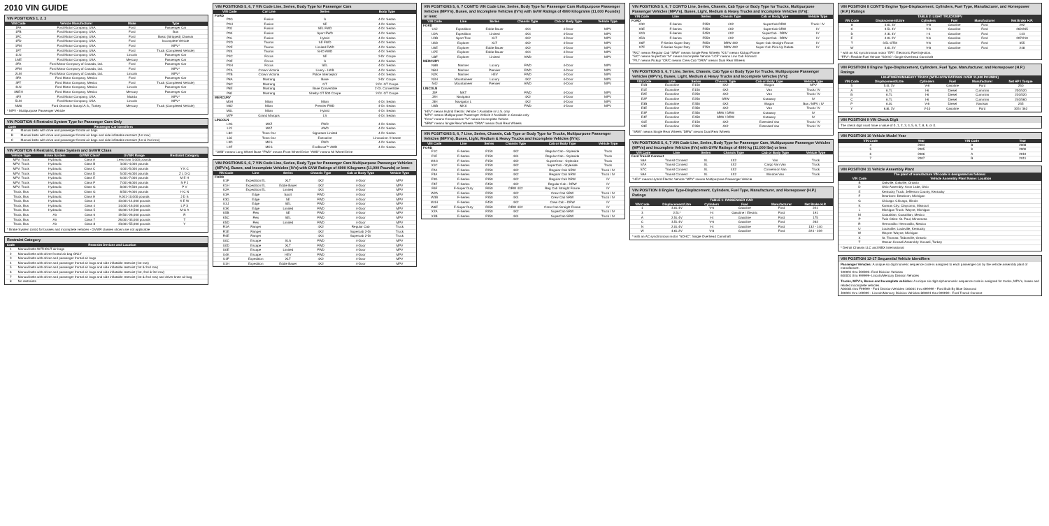2010 VIN GUIDE
VIN POSITIONS 1, 2, 3
| VIN Code | Vehicle Manufacturer | Make | Type |
| --- | --- | --- | --- |
| 1FA | Ford Motor Company, USA | Ford | Passenger Car |
| 1FB | Ford Motor Company, USA | Ford | Bus |
| 1FC | Ford Motor Company, USA | Ford | Basic (Stripped) Chassis |
| 1FD | Ford Motor Company, USA | Ford | Incomplete Vehicle |
| 1FM | Ford Motor Company, USA | Ford | MPV* |
| 1FT | Ford Motor Company, USA | Ford | Truck (Completed Vehicle) |
| 1LN | Ford Motor Company, USA | Lincoln | Passenger Car |
| 1ME | Ford Motor Company, USA | Mercury | Passenger Car |
| 2FA | Ford Motor Company of Canada, Ltd. | Ford | Passenger Car |
| 2FM | Ford Motor Company of Canada, Ltd. | Ford | MPV* |
| 2LM | Ford Motor Company of Canada, Ltd. | Lincoln | MPV* |
| 3FA | Ford Motor Company, Mexico | Ford | Passenger Car |
| 3FT | Ford Motor Company, Mexico | Ford | Truck (Completed Vehicle) |
| 3LN | Ford Motor Company, Mexico | Lincoln | Passenger Car |
| 3MEH | Ford Motor Company, Mexico | Mercury | Passenger Car |
| 4F2 | Ford Motor Company, USA | Mazda | MPV* |
| 5LM | Ford Motor Company, USA | Lincoln | MPV* |
| NM0 | Ford Otomotiv Sanayi A.S., Turkey | Mercury | Truck (Completed Vehicle) |
* MPV - Multipurpose Passenger Vehicle
VIN POSITION 4 Restraint System Type for Passenger Cars Only
| Code | Passenger Car Identifiers |
| --- | --- |
| A | Manual belts with drive and passenger frontal air bags |
| B | Manual belts with drive and passenger frontal air bags and side inflatable restraint (1st row) |
| C | Manual belts with drive and passenger frontal air bags and side inflatable restraint (1st & 2nd row) |
VIN POSITION 4 Restraint, Brake System and GVWR Class
| Vehicle Type | Brake System | GVWR Class* | GVWR Range | Restraint Category |
| --- | --- | --- | --- | --- |
| MPV, Truck | Hydraulic | Class A | Less than 3,000 pounds | |
| MPV, Truck | Hydraulic | Class B | 3,001-4,000 pounds | |
| MPV, Truck | Hydraulic | Class C | 4,001-5,000 pounds | Y K C |
| MPV, Truck | Hydraulic | Class D | 5,001-6,000 pounds | Z L D G |
| MPV, Truck | Hydraulic | Class E | 6,001-7,000 pounds | M E H |
| MPV, Truck | Hydraulic | Class F | 7,001-8,000 pounds | N F J |
| MPV, Truck | Hydraulic | Class G | 8,001-9,500 pounds | P V |
| Truck, Bus | Hydraulic | Class G | 8,501-9,000 pounds | H C N |
| Truck, Bus | Hydraulic | Class H | 9,001-10,000 pounds | J D S |
| Truck, Bus | Hydraulic | Class 3 | 10,001-14,000 pounds | K E W |
| Truck, Bus | Hydraulic | Class 4 | 14,001-16,000 pounds | L F X |
| Truck, Bus | Hydraulic | Class 5 | 16,001-19,500 pounds | M G A |
| Truck, Bus | Air | Class 6 | 19,501-26,000 pounds | R |
| Truck, Bus | Air | Class 7 | 26,001-33,000 pounds | T |
| Truck, Bus | Air | Class 8 | 33,001-55,000 pounds | Y |
* Brake System (only) for busses and incomplete vehicles - GVWR classes shown are not applicable
Restraint Category
| Code | Restraint Devices and Location |
| --- | --- |
| 1 | Manual belts WITHOUT air bags |
| 2 | Manual belts with driver frontal air bag ONLY |
| 3 | Manual belts with driver and passenger frontal air bags |
| 4 | Manual belts with driver and passenger frontal air bags and side inflatable restraint (1st row) |
| 5 | Manual belts with driver and passenger frontal air bags and side inflatable restraint (1st & 2nd row) |
| 6 | Manual belts with driver and passenger frontal air bags and side inflatable restraint (1st, 2nd & 3rd row) |
| 7 | Manual belts with driver and passenger frontal air bags and side inflatable restraint (1st & 2nd row) and driver knee air bag |
| 8 | No restraints |
VIN POSITIONS 5, 6, 7 VIN Code Line, Series, Body Type for Passenger Cars
| VIN Code | Car Line | Series | Body Type |
| --- | --- | --- | --- |
| FORD | | | |
| P0G | Fusion | S | 4-Dr. Sedan |
| P0H | Fusion | SE | 4-Dr. Sedan |
| P0J | Fusion | SEL FWD | 4-Dr. Sedan |
| P0K | Fusion | Sport FWD | 4-Dr. Sedan |
| P0L | Fusion | Hybrid | 4-Dr. Sedan |
| P2D | Taurus | SE FWD | 4-Dr. Sedan |
| P2F | Taurus | Limited FWD | 4-Dr. Sedan |
| P2K | Taurus | SHO AWD | 4-Dr. Sedan |
| P3C | Focus | SE | 2-Dr. Coupe |
| P3F | Focus | S | 4-Dr. Sedan |
| P3H | Focus | SEL | 4-Dr. Sedan |
| P7A | Crown Victoria | Livery - LWB | 4-Dr. Sedan |
| P7B | Crown Victoria | Police Interceptor | 4-Dr. Sedan |
| P8A | Mustang | Base | 2-Dr. Coupe |
| P8C | Mustang | GT | 2-Dr. GT Coupe |
| P8E | Mustang | Base Convertible | 2-Dr. Convertible |
| P8J | Mustang | Shelby GT 500 Coupe | 2-Dr. GT Coupe |
| MERCURY | | | |
| M0H | Milan | Milan | 4-Dr. Sedan |
| M0J | Milan | Premier FWD | 4-Dr. Sedan |
| M0L | Milan | Hybrid | 4-Dr. Sedan |
| M7F | Grand Marquis | LS | 4-Dr. Sedan |
| LINCOLN | | | |
| L2G | MKZ | FWD | 4-Dr. Sedan |
| L2J | MKZ | AWD | 4-Dr. Sedan |
| L8C | Town Car | Signature Limited | 4-Dr. Sedan |
| L8J | Town Car | Executive | Limousine / Hearse |
| L9D | MKS | FWD | 4-Dr. Sedan |
| L9F | MKS | EcoBoost™ AWD | 4-Dr. Sedan |
"LWB" means Long Wheel Base "FWD" means Front Wheel Drive "AWD" means All Wheel Drive
VIN POSITIONS 5, 6, 7 VIN Code Line, Series, Body Type for Passenger Cars Multipurpose Passenger Vehicles (MPV's), Buses, and Incomplete Vehicles (IV's) with GVW Ratings of 4990 Kilograms (11,000 Pounds) or less:
| VIN Code | Line | Series | Chassis Type | Cab or Body Type | Vehicle Type |
| --- | --- | --- | --- | --- | --- |
| FORD | | | | | |
| K1F | Expedition EL | XLT | 4X2 | 4-Door | MPV |
| K1H | Expedition EL | Eddie Bauer | 4X2 | 4-Door | MPV |
| K2A | Expedition EL | Limited | 4X4 | 4-Door | MPV |
| K3A | Edge | Sport | FWD | 4-Door | MPV |
| K3G | Edge | SE | FWD | 4-Door | MPV |
| K3J | Edge | SEL | FWD | 4-Door | MPV |
| K3K | Edge | Limited | FWD | 4-Door | MPV |
| K5B | Flex | SE | FWD | 4-Door | MPV |
| K5C | Flex | SEL | FWD | 4-Door | MPV |
| K5D | Flex | Limited | FWD | 4-Door | MPV |
| R1A | Ranger | | 4X2 | Regular Cab | Truck |
| R1E | Ranger | | 4X2 | Supercab 2-Dr | Truck |
| R4E | Ranger | | 4X4 | Supercab 2-Dr | Truck |
| U0C | Escape | XLS | FWD | 4-Door | MPV |
| U0D | Escape | XLT | FWD | 4-Door | MPV |
| U0E | Escape | Limited | FWD | 4-Door | MPV |
| U4K | Escape | HEV | FWD | 4-Door | MPV |
| U1F | Expedition | XLT | 4X2 | 4-Door | MPV |
| U1H | Expedition | Eddie Bauer | 4X2 | 4-Door | MPV |
VIN POSITIONS 5, 6, 7 CONT'D VIN Code Line, Series, Body Type for Passenger Cars Multipurpose Passenger Vehicles (MPV's), Buses, and Incomplete Vehicles (IV's) with GVW Ratings of 4990 Kilograms (11,000 Pounds) or less:
| VIN Code | Line | Series | Chassis Type | Cab or Body Type | Vehicle Type |
| --- | --- | --- | --- | --- | --- |
| FORD | | | | | |
| U1J | Expedition | Eddie Bauer | 4X4 | 4-Door | MPV |
| U2A | Expedition | Limited | 4X4 | 4-Door | MPV |
| U3B | Sport Trac | XLT | 4X2 | 4-Door | MPV |
| U6D | Explorer | XLT | 4X2 | 4-Door | MPV |
| U6E | Explorer | Eddie Bauer | 4X2 | 4-Door | MPV |
| U7E | Explorer | Eddie Bauer | 4X4 | 4-Door | MPV |
| U8F | Explorer | Limited | AWD | 4-Door | MPV |
| MERCURY | | | | | |
| N8B | Mariner | Luxury | FWD | 4-Door | MPV |
| N8H | Mariner | Premier | FWD | 4-Door | MPV |
| N2K | Mariner | HEV | FWD | 4-Door | MPV |
| N3H | Mountaineer | Luxury | 4X2 | 4-Door | MPV |
| N4J | Mountaineer | Premier | AWD | 4-Door | MPV |
| LINCOLN | | | | | |
| J5F | MKT | | FWD | 4-Door | MPV |
| J2H | Navigator | | 4X2 | 4-Door | MPV |
| J3H | Navigator L | | 4X2 | 4-Door | MPV |
| U6B | MKX | | FWD | 4-Door | MPV |
"HEV" means Hybrid Electric Vehicle 1 Available in U.S. only
"MPV" means Multipurpose Passenger Vehicle 2 Available in Canada only
"Conv" means Convenience "IV" means Incomplete Vehicle
"SRW" means Single Rear Wheels "DRW" means Dual Rear Wheels
VIN POSITIONS 5, 6, 7 Line, Series, Chassis, Cab Type or Body Type for Trucks, Multipurpose Passenger Vehicles (MPV's), Buses, Light, Medium & Heavy Trucks and Incomplete Vehicles (IV's):
| VIN Code | Line | Series | Chassis Type | Cab or Body Type | Vehicle Type |
| --- | --- | --- | --- | --- | --- |
| FORD | | | | | |
| F1C | F-Series | F150 | 4X2 | Regular Cab - Styleside | Truck |
| F1E | F-Series | F150 | 4X4 | Regular Cab - Styleside | Truck |
| W1C | F-Series | F150 | 4X2 | SuperCrew - Styleside | Truck |
| X1C | F-Series | F150 | 4X2 | SuperCab - Styleside | Truck |
| F2A | F-Series | F250 | 4X2 | Regular Cab SRW | Truck / IV |
| F3A | F-Series | F350 | 4X2 | Regular Cab SRW | Truck / IV |
| F3G | F-Series | F350 | 4X2 | Regular Cab DRW | IV |
| F4F | F-Series | F450 | 4X2 | Regular Cab - DRW | IV |
| F6F | F-Super Duty | F650 | DRW 4X2 | Reg Cab Straight Frame | IV |
| W2A | F-Series | F250 | 4X2 | Crew Cab SRW | Truck / IV |
| W3B | F-Series | F350 | 4X4 | Crew Cab SRW | Truck / IV |
| W4H | F-Series | F450 | 4X2 | Crew Cab - DRW | IV |
| W6F | F-Super Duty | F650 | DRW 4X2 | Crew Cab Straight Frame | IV |
| X2A | F-Series | F250 | 4X2 | SuperCab SRW | Truck / IV |
| X3B | F-Series | F350 | 4X4 | SuperCab SRW | Truck / IV |
VIN POSITIONS 5, 6, 7 CONT'D Line, Series, Chassis, Cab Type or Body Type for Trucks, Multipurpose Passenger Vehicles (MPV's), Buses, Light, Medium & Heavy Trucks and Incomplete Vehicles (IV's):
| VIN Code | Line | Series | Chassis Type | Cab or Body Type | Vehicle Type |
| --- | --- | --- | --- | --- | --- |
| FORD | | | | | |
| X3C | F-Series | F350 | 4X2 | SuperCab DRW | Truck / IV |
| X3E | F-Series | F350 | 4X2 | SuperCab SRW | IV |
| X4G | F-Series | F450 | 4X2 | SuperCab - DRW | IV |
| X5G | F-Series | F550 | 4X2 | SuperCab - DRW | IV |
| X6F | F-Series Super Duty | F650 | DRW 4X2 | Super Cab Straight Frame | IV |
| X7F | F-Series Super Duty | F750 | DRW 4X2 | Super Cab Pick-Up Delete | IV |
"R/C" means Regular Cab "SRW" means Single Rear Wheels "K/U" means Kickup Frame
"S/C" means SuperCab "IV" means Incomplete Vehicle "LCF" means Low Cab Forward
"P/U" means Pickup "CR/C means Crew Cab "DRW" means Dual Rear Wheels
VIN POSITIONS 5, 6, 7 Line, Series, Chassis, Cab Type or Body Type for Trucks, Multipurpose Passenger Vehicles (MPV's), Buses, Light, Medium & Heavy Trucks and Incomplete Vehicles (IV's):
| VIN Code | Line | Series | Chassis Type | Cab or Body Type | Vehicle Type |
| --- | --- | --- | --- | --- | --- |
| E1B | Econoline | E150 | 4X2 | Wagon | MPV |
| E1E | Econoline | E150 | 4X2 | Van | Truck / IV |
| E2E | Econoline | E250 | 4X2 | Van | Truck / IV |
| E2F | Econoline | E250 | SRW | Cutaway | IV |
| E3B | Econoline | E350 | 4X2 | Wagon | Bus / MPV / IV |
| E3E | Econoline | E350 | 4X2 | Van | Truck / IV |
| E3F | Econoline | E350 | SRW / DRW | Cutaway | IV |
| E4F | Econoline | E450 | SRW / DRW | Cutaway | IV |
| S1E | Econoline | E150 | 4X2 | Extended Van | Truck / IV |
| S3E | Econoline | E350 | 4X2 | Extended Van | Truck / IV |
"SRW" means Single Rear Wheels "DRW" means Dual Rear Wheels
VIN POSITIONS 5, 6, 7 VIN Code Line, Series, Body Type for Passenger Cars, Multipurpose Passenger Vehicles (MPVs) and Incomplete Vehicles (IVs) with GVW Ratings of 4990 kg (11,000 lbs) or less
| VIN Code | Line | Series | Chassis Type | Cab or Body Type | Vehicle Type |
| --- | --- | --- | --- | --- | --- |
| Ford Transit Connect | | | | | |
| S6A | Transit Connect | XL | 4X2 | Van | Truck |
| S7A | Transit Connect | XL | 4X2 | Cargo Van Van | Truck |
| S7C | Transit Connect | XL | 4X2 | Conversion Van | Truck |
| S9A | Transit Connect | XL | 4X2 | Window Van | Truck |
"HEV" means Hybrid Electric Vehicle "MPV" means Multipurpose Passenger Vehicle
VIN POSITION 8 Engine Type-Displacement, Cylinders, Fuel Type, Manufacturer, and Horsepower (H.P.) Ratings
TABLE 1: PASSENGER CAR
| VIN Code | Displacement/Litre | Cylinders | Fuel | Manufacturer | Net Brake H.P. |
| --- | --- | --- | --- | --- | --- |
| 1 | 3.0L 4V | V-6 | Gasoline | Ford | 221 |
| 3 | 2.5L* | I-4 | Gasoline / Electric | Ford | 191 |
| A | 2.5L 4V | I-4 | Gasoline | Ford | 175 |
| C | 3.5L 4V | V-6 | Gasoline | Ford | 263 |
| N | 2.0L 4V | I-4 | Gasoline | Ford | 132 - 140 |
| W | 4.6L 2V | V-8 | Gasoline | Ford | 224 - 239 |
* with an AC synchronous motor "SOHC": Single Overhead Camshaft
VIN POSITION 8 CONT'D Engine Type-Displacement, Cylinders, Fuel Type, Manufacturer, and Horsepower (H.P.) Ratings
TABLE 2: LIGHT TRUCK/MPV
| VIN Code | Displacement/Litre | Cylinders | Fuel | Manufacturer | Net Brake H.P. |
| --- | --- | --- | --- | --- | --- |
| 8 | 4.6L 3V | V-8 | Gasoline | Ford | 292 |
| C | 3.5L 4V | V-6 | Gasoline | Ford | 262/265 |
| D | 2.3L 4V | I-4 | Gasoline | Ford | 143 |
| E | 4.0L 2V | V-6 | Gasoline | Ford | 207/210 |
| T | 3.5L GTDI | V-6 | Gasoline | Ford | 355 |
| W | 4.6L 2V | V-8 | Gasoline | Ford | 248 |
* with an AC synchronous motor "EFI": Electronic Fuel Injection.
"FFV": Flexible Fuel Vehicle "SOHC": Single Overhead Camshaft
VIN POSITION 8 Engine Type-Displacement, Cylinders, Fuel Type, Manufacturer, and Horsepower (H.P.) Ratings
LIGHT/MEDIUM/HEAVY TRUCK (WITH GVW RATINGS OVER 11,000 POUNDS)
| VIN Code | Displacement/Litre | Cylinders | Fuel | Manufacturer | Net HP / Torque |
| --- | --- | --- | --- | --- | --- |
| 5 | 5.4L 3V | V-8 | Gasoline | Ford | 250 |
| A | 6.7L | I-6 | Diesel | Cummins | 200/520 |
| B | 6.7L | I-6 | Diesel | Cummins | 220/520 |
| C | 6.7L | I-6 | Diesel | Cummins | 240/560 |
| P | 6.0L | V-8 | Diesel | Navistar | 235 |
| Y | 6.8L 3V | V-10 | Gasoline | Ford | 305 / 362 |
VIN POSITION 9 VIN Check Digit
The check digit must have a value of 0, 1, 2, 3, 4, 5, 6, 7, 8, 9, or X.
VIN POSITION 10 Vehicle Model Year
| VIN Code | Year | VIN Code | Year |
| --- | --- | --- | --- |
| 4 | 2004 | 8 | 2008 |
| 5 | 2005 | 9 | 2009 |
| 6 | 2006 | A | 2010 |
| 7 | 2007 | B | 2011 |
VIN POSITION 11 Vehicle Assembly Plant
The plant of manufacture VIN code is designated as follows:
| VIN Code | Vehicle Assembly Plant Name: Location |
| --- | --- |
| B | Oakville: Oakville, Ontario |
| D | Ohio Assembly: Avon Lake, Ohio |
| E | Kentucky Truck: Jefferson County, Kentucky |
| F | Dearborn: Dearborn, Michigan |
| G | Chicago: Chicago, Illinois |
| K | Kansas City: Claycomo, Missouri |
| L | Michigan Truck: Wayne, Michigan |
| M | Cuautitlan: Cuautitlan, Mexico |
| P | Twin Cities: St. Paul, Minnesota |
| R | Hermosillo: Hermosillo, Mexico |
| U | Louisville: Louisville, Kentucky |
| W | Wayne: Wayne, Michigan |
| X | St. Thomas: Talbotville, Ontario |
| T | Otosan Kocaeli Assembly: Kocaeli, Turkey |
* Detroit Chassis LLC and MBX International
VIN POSITION 12-17 Sequential Vehicle Identifiers
Passenger Vehicles: A unique six digit numeric sequence code is assigned to each passenger car by the vehicle assembly plant of manufacture.
100001 thru 599999- Ford Division Vehicles
600001 thru 999999- Lincoln/Mercury Division Vehicles
Trucks, MPV's, Buses and Incomplete vehicles: A unique six digit alphanumeric sequence code is assigned for trucks, MPV's, buses and related incomplete vehicles.
A00001 thru F99999 - Ford Division Vehicles 100001 thru 699999 - Ford Built By Blue Diamond
J00001 thru L99999 - Lincoln/Mercury Division Vehicles 800001 thru 999999 - Ford Transit Connect